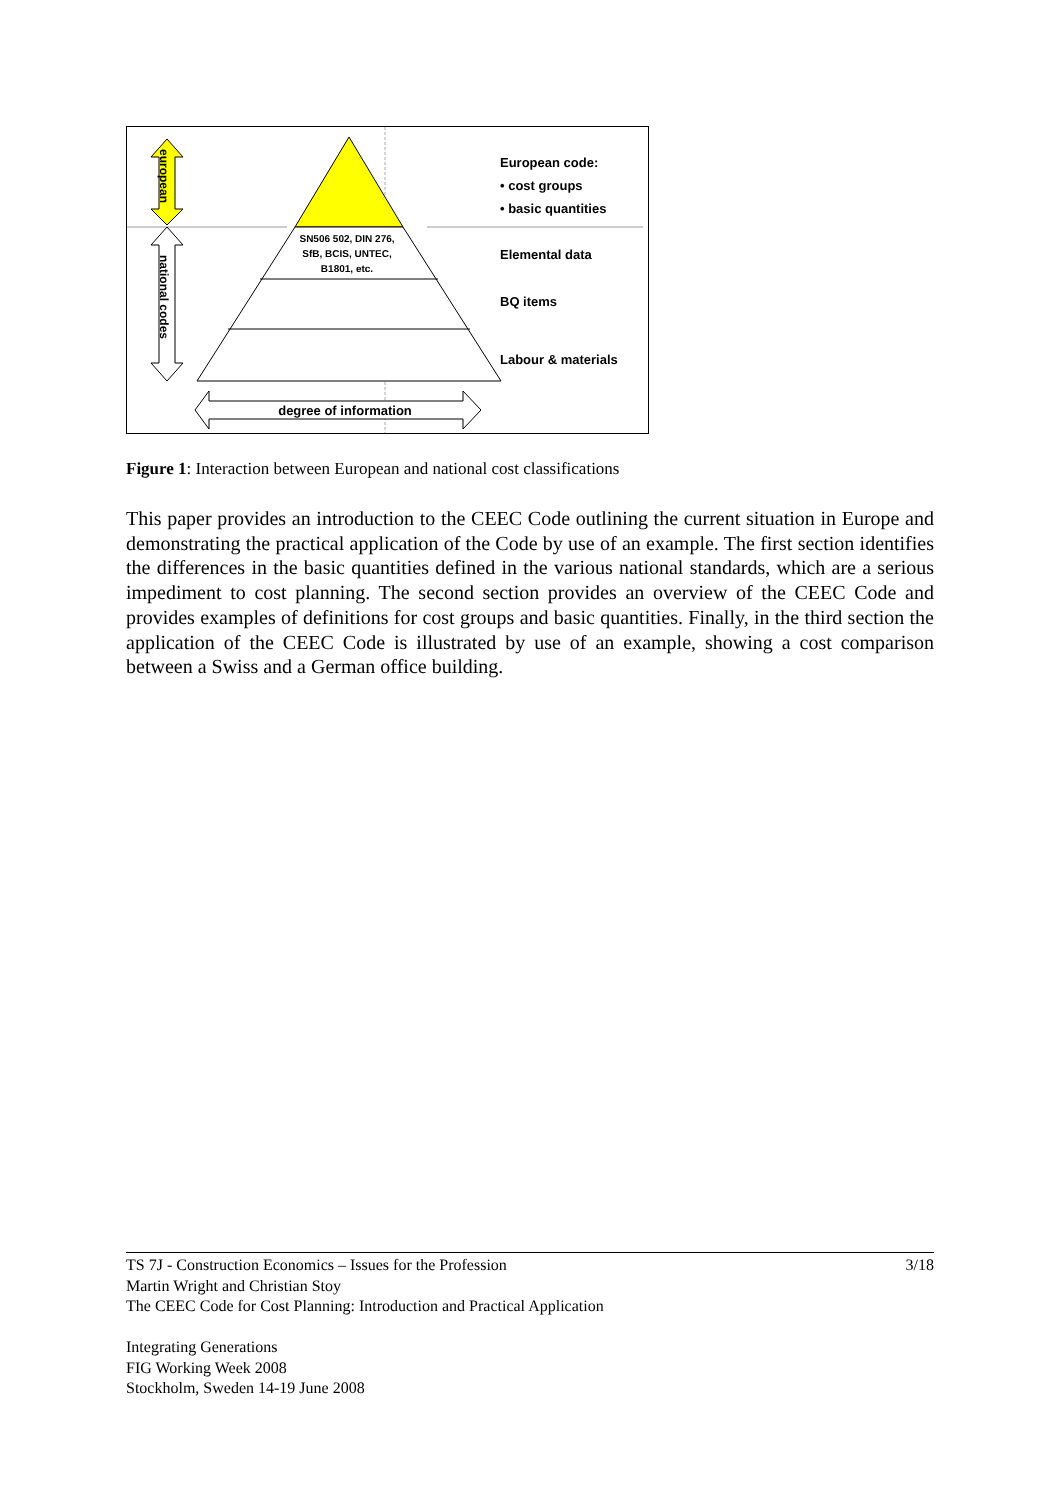european
national codes
SN506 502, DIN 276,
SfB, BCIS, UNTEC,
B1801, etc.
European code:
• cost groups
• basic quantities
Elemental data
BQ items
Labour & materials
degree of information
Figure 1: Interaction between European and national cost classifications
This paper provides an introduction to the CEEC Code outlining the current situation in Europe and demonstrating the practical application of the Code by use of an example. The first section identifies the differences in the basic quantities defined in the various national standards, which are a serious impediment to cost planning. The second section provides an overview of the CEEC Code and provides examples of definitions for cost groups and basic quantities. Finally, in the third section the application of the CEEC Code is illustrated by use of an example, showing a cost comparison between a Swiss and a German office building.
3/18 TS 7J - Construction Economics – Issues for the Profession
Martin Wright and Christian Stoy
The CEEC Code for Cost Planning: Introduction and Practical Application
Integrating Generations
FIG Working Week 2008
Stockholm, Sweden 14-19 June 2008